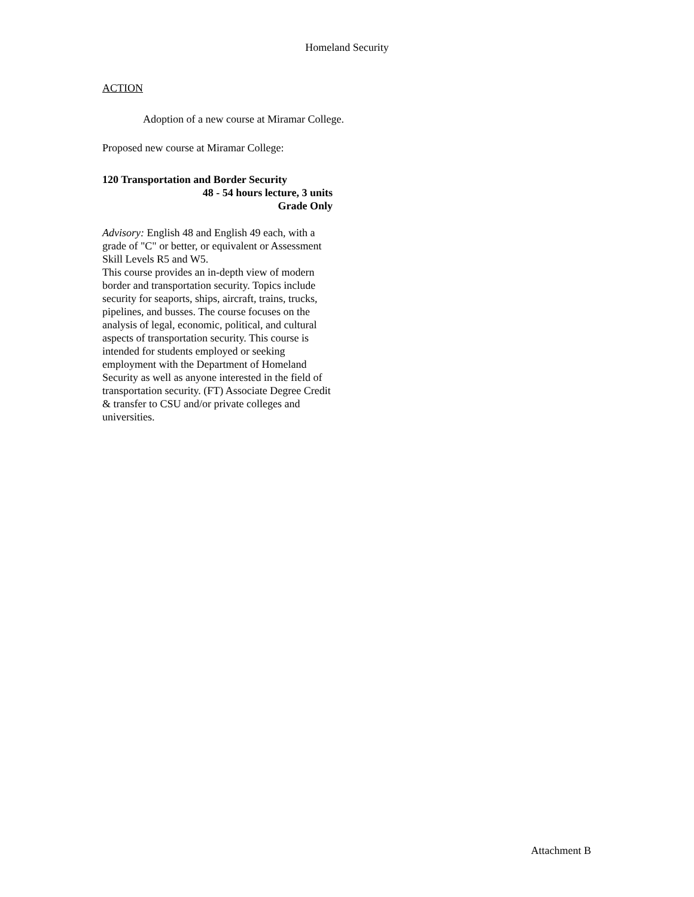Homeland Security
ACTION
Adoption of a new course at Miramar College.
Proposed new course at Miramar College:
120 Transportation and Border Security
48 - 54 hours lecture, 3 units
Grade Only
Advisory: English 48 and English 49 each, with a grade of "C" or better, or equivalent or Assessment Skill Levels R5 and W5.
This course provides an in-depth view of modern border and transportation security. Topics include security for seaports, ships, aircraft, trains, trucks, pipelines, and busses. The course focuses on the analysis of legal, economic, political, and cultural aspects of transportation security. This course is intended for students employed or seeking employment with the Department of Homeland Security as well as anyone interested in the field of transportation security. (FT) Associate Degree Credit & transfer to CSU and/or private colleges and universities.
Attachment B